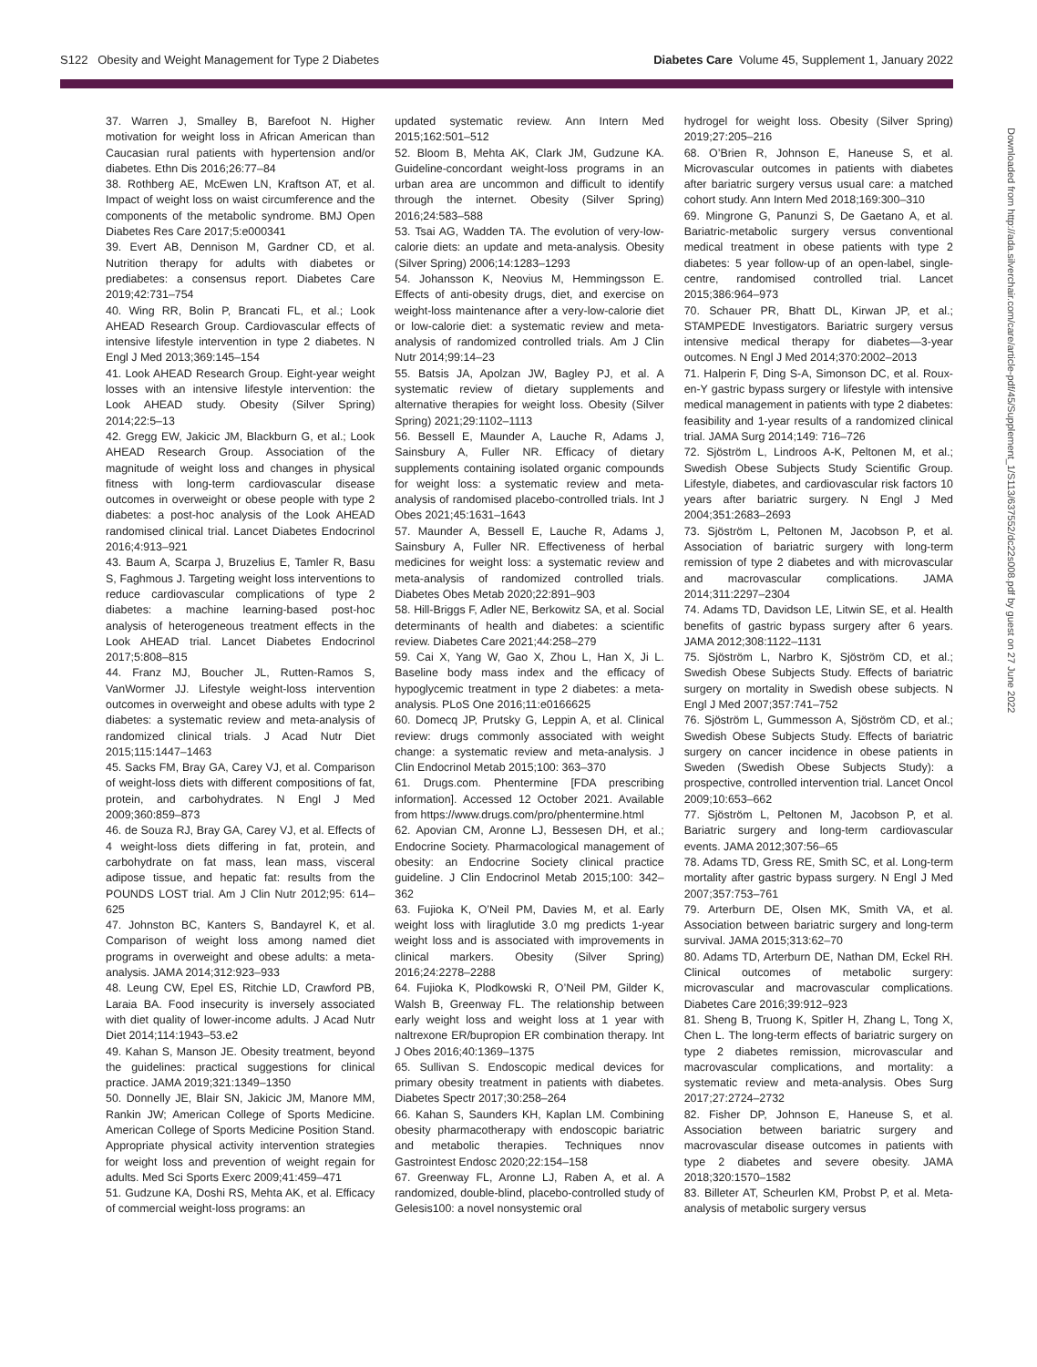S122 Obesity and Weight Management for Type 2 Diabetes Diabetes Care Volume 45, Supplement 1, January 2022
37. Warren J, Smalley B, Barefoot N. Higher motivation for weight loss in African American than Caucasian rural patients with hypertension and/or diabetes. Ethn Dis 2016;26:77–84
38. Rothberg AE, McEwen LN, Kraftson AT, et al. Impact of weight loss on waist circumference and the components of the metabolic syndrome. BMJ Open Diabetes Res Care 2017;5:e000341
39. Evert AB, Dennison M, Gardner CD, et al. Nutrition therapy for adults with diabetes or prediabetes: a consensus report. Diabetes Care 2019;42:731–754
40. Wing RR, Bolin P, Brancati FL, et al.; Look AHEAD Research Group. Cardiovascular effects of intensive lifestyle intervention in type 2 diabetes. N Engl J Med 2013;369:145–154
41. Look AHEAD Research Group. Eight-year weight losses with an intensive lifestyle intervention: the Look AHEAD study. Obesity (Silver Spring) 2014;22:5–13
42. Gregg EW, Jakicic JM, Blackburn G, et al.; Look AHEAD Research Group. Association of the magnitude of weight loss and changes in physical fitness with long-term cardiovascular disease outcomes in overweight or obese people with type 2 diabetes: a post-hoc analysis of the Look AHEAD randomised clinical trial. Lancet Diabetes Endocrinol 2016;4:913–921
43. Baum A, Scarpa J, Bruzelius E, Tamler R, Basu S, Faghmous J. Targeting weight loss interventions to reduce cardiovascular complications of type 2 diabetes: a machine learning-based post-hoc analysis of heterogeneous treatment effects in the Look AHEAD trial. Lancet Diabetes Endocrinol 2017;5:808–815
44. Franz MJ, Boucher JL, Rutten-Ramos S, VanWormer JJ. Lifestyle weight-loss intervention outcomes in overweight and obese adults with type 2 diabetes: a systematic review and meta-analysis of randomized clinical trials. J Acad Nutr Diet 2015;115:1447–1463
45. Sacks FM, Bray GA, Carey VJ, et al. Comparison of weight-loss diets with different compositions of fat, protein, and carbohydrates. N Engl J Med 2009;360:859–873
46. de Souza RJ, Bray GA, Carey VJ, et al. Effects of 4 weight-loss diets differing in fat, protein, and carbohydrate on fat mass, lean mass, visceral adipose tissue, and hepatic fat: results from the POUNDS LOST trial. Am J Clin Nutr 2012;95: 614–625
47. Johnston BC, Kanters S, Bandayrel K, et al. Comparison of weight loss among named diet programs in overweight and obese adults: a meta-analysis. JAMA 2014;312:923–933
48. Leung CW, Epel ES, Ritchie LD, Crawford PB, Laraia BA. Food insecurity is inversely associated with diet quality of lower-income adults. J Acad Nutr Diet 2014;114:1943–53.e2
49. Kahan S, Manson JE. Obesity treatment, beyond the guidelines: practical suggestions for clinical practice. JAMA 2019;321:1349–1350
50. Donnelly JE, Blair SN, Jakicic JM, Manore MM, Rankin JW; American College of Sports Medicine. American College of Sports Medicine Position Stand. Appropriate physical activity intervention strategies for weight loss and prevention of weight regain for adults. Med Sci Sports Exerc 2009;41:459–471
51. Gudzune KA, Doshi RS, Mehta AK, et al. Efficacy of commercial weight-loss programs: an
updated systematic review. Ann Intern Med 2015;162:501–512
52. Bloom B, Mehta AK, Clark JM, Gudzune KA. Guideline-concordant weight-loss programs in an urban area are uncommon and difficult to identify through the internet. Obesity (Silver Spring) 2016;24:583–588
53. Tsai AG, Wadden TA. The evolution of very-low-calorie diets: an update and meta-analysis. Obesity (Silver Spring) 2006;14:1283–1293
54. Johansson K, Neovius M, Hemmingsson E. Effects of anti-obesity drugs, diet, and exercise on weight-loss maintenance after a very-low-calorie diet or low-calorie diet: a systematic review and meta-analysis of randomized controlled trials. Am J Clin Nutr 2014;99:14–23
55. Batsis JA, Apolzan JW, Bagley PJ, et al. A systematic review of dietary supplements and alternative therapies for weight loss. Obesity (Silver Spring) 2021;29:1102–1113
56. Bessell E, Maunder A, Lauche R, Adams J, Sainsbury A, Fuller NR. Efficacy of dietary supplements containing isolated organic compounds for weight loss: a systematic review and meta-analysis of randomised placebo-controlled trials. Int J Obes 2021;45:1631–1643
57. Maunder A, Bessell E, Lauche R, Adams J, Sainsbury A, Fuller NR. Effectiveness of herbal medicines for weight loss: a systematic review and meta-analysis of randomized controlled trials. Diabetes Obes Metab 2020;22:891–903
58. Hill-Briggs F, Adler NE, Berkowitz SA, et al. Social determinants of health and diabetes: a scientific review. Diabetes Care 2021;44:258–279
59. Cai X, Yang W, Gao X, Zhou L, Han X, Ji L. Baseline body mass index and the efficacy of hypoglycemic treatment in type 2 diabetes: a meta-analysis. PLoS One 2016;11:e0166625
60. Domecq JP, Prutsky G, Leppin A, et al. Clinical review: drugs commonly associated with weight change: a systematic review and meta-analysis. J Clin Endocrinol Metab 2015;100: 363–370
61. Drugs.com. Phentermine [FDA prescribing information]. Accessed 12 October 2021. Available from https://www.drugs.com/pro/phentermine.html
62. Apovian CM, Aronne LJ, Bessesen DH, et al.; Endocrine Society. Pharmacological management of obesity: an Endocrine Society clinical practice guideline. J Clin Endocrinol Metab 2015;100: 342–362
63. Fujioka K, O’Neil PM, Davies M, et al. Early weight loss with liraglutide 3.0 mg predicts 1-year weight loss and is associated with improvements in clinical markers. Obesity (Silver Spring) 2016;24:2278–2288
64. Fujioka K, Plodkowski R, O’Neil PM, Gilder K, Walsh B, Greenway FL. The relationship between early weight loss and weight loss at 1 year with naltrexone ER/bupropion ER combination therapy. Int J Obes 2016;40:1369–1375
65. Sullivan S. Endoscopic medical devices for primary obesity treatment in patients with diabetes. Diabetes Spectr 2017;30:258–264
66. Kahan S, Saunders KH, Kaplan LM. Combining obesity pharmacotherapy with endoscopic bariatric and metabolic therapies. Techniques nnov Gastrointest Endosc 2020;22:154–158
67. Greenway FL, Aronne LJ, Raben A, et al. A randomized, double-blind, placebo-controlled study of Gelesis100: a novel nonsystemic oral
hydrogel for weight loss. Obesity (Silver Spring) 2019;27:205–216
68. O’Brien R, Johnson E, Haneuse S, et al. Microvascular outcomes in patients with diabetes after bariatric surgery versus usual care: a matched cohort study. Ann Intern Med 2018;169:300–310
69. Mingrone G, Panunzi S, De Gaetano A, et al. Bariatric-metabolic surgery versus conventional medical treatment in obese patients with type 2 diabetes: 5 year follow-up of an open-label, single-centre, randomised controlled trial. Lancet 2015;386:964–973
70. Schauer PR, Bhatt DL, Kirwan JP, et al.; STAMPEDE Investigators. Bariatric surgery versus intensive medical therapy for diabetes—3-year outcomes. N Engl J Med 2014;370:2002–2013
71. Halperin F, Ding S-A, Simonson DC, et al. Roux-en-Y gastric bypass surgery or lifestyle with intensive medical management in patients with type 2 diabetes: feasibility and 1-year results of a randomized clinical trial. JAMA Surg 2014;149: 716–726
72. Sjöström L, Lindroos A-K, Peltonen M, et al.; Swedish Obese Subjects Study Scientific Group. Lifestyle, diabetes, and cardiovascular risk factors 10 years after bariatric surgery. N Engl J Med 2004;351:2683–2693
73. Sjöström L, Peltonen M, Jacobson P, et al. Association of bariatric surgery with long-term remission of type 2 diabetes and with microvascular and macrovascular complications. JAMA 2014;311:2297–2304
74. Adams TD, Davidson LE, Litwin SE, et al. Health benefits of gastric bypass surgery after 6 years. JAMA 2012;308:1122–1131
75. Sjöström L, Narbro K, Sjöström CD, et al.; Swedish Obese Subjects Study. Effects of bariatric surgery on mortality in Swedish obese subjects. N Engl J Med 2007;357:741–752
76. Sjöström L, Gummesson A, Sjöström CD, et al.; Swedish Obese Subjects Study. Effects of bariatric surgery on cancer incidence in obese patients in Sweden (Swedish Obese Subjects Study): a prospective, controlled intervention trial. Lancet Oncol 2009;10:653–662
77. Sjöström L, Peltonen M, Jacobson P, et al. Bariatric surgery and long-term cardiovascular events. JAMA 2012;307:56–65
78. Adams TD, Gress RE, Smith SC, et al. Long-term mortality after gastric bypass surgery. N Engl J Med 2007;357:753–761
79. Arterburn DE, Olsen MK, Smith VA, et al. Association between bariatric surgery and long-term survival. JAMA 2015;313:62–70
80. Adams TD, Arterburn DE, Nathan DM, Eckel RH. Clinical outcomes of metabolic surgery: microvascular and macrovascular complications. Diabetes Care 2016;39:912–923
81. Sheng B, Truong K, Spitler H, Zhang L, Tong X, Chen L. The long-term effects of bariatric surgery on type 2 diabetes remission, microvascular and macrovascular complications, and mortality: a systematic review and meta-analysis. Obes Surg 2017;27:2724–2732
82. Fisher DP, Johnson E, Haneuse S, et al. Association between bariatric surgery and macrovascular disease outcomes in patients with type 2 diabetes and severe obesity. JAMA 2018;320:1570–1582
83. Billeter AT, Scheurlen KM, Probst P, et al. Meta-analysis of metabolic surgery versus
Downloaded from http://ada.silverchair.com/care/article-pdf/45/Supplement_1/S113/637552/dc22s008.pdf by guest on 27 June 2022